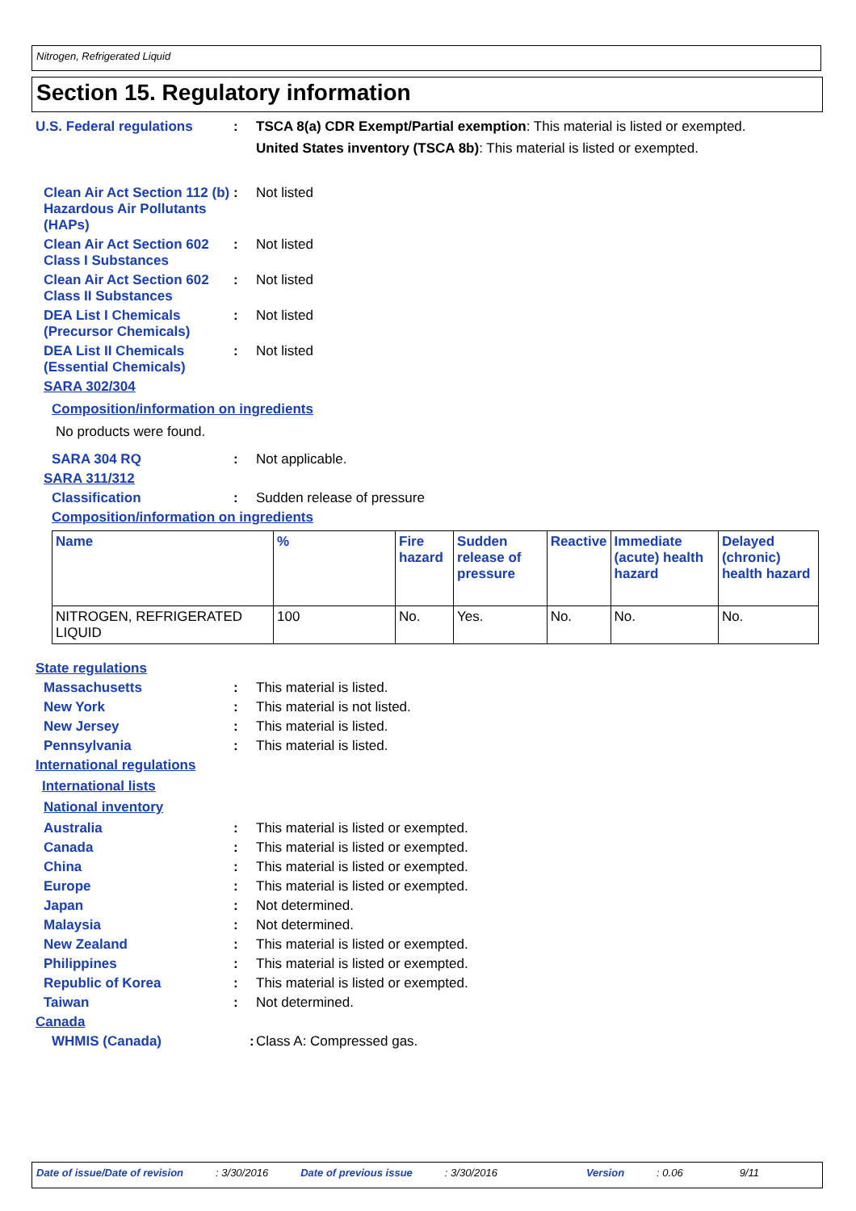Nitrogen, Refrigerated Liquid
Section 15. Regulatory information
U.S. Federal regulations : TSCA 8(a) CDR Exempt/Partial exemption: This material is listed or exempted.
United States inventory (TSCA 8b): This material is listed or exempted.
Clean Air Act Section 112 (b) Hazardous Air Pollutants (HAPs)
: Not listed
Clean Air Act Section 602 Class I Substances
: Not listed
Clean Air Act Section 602 Class II Substances
: Not listed
DEA List I Chemicals (Precursor Chemicals)
: Not listed
DEA List II Chemicals (Essential Chemicals)
: Not listed
SARA 302/304
Composition/information on ingredients
No products were found.
SARA 304 RQ : Not applicable.
SARA 311/312
Classification : Sudden release of pressure
Composition/information on ingredients
| Name | % | Fire hazard | Sudden release of pressure | Reactive | Immediate (acute) health hazard | Delayed (chronic) health hazard |
| --- | --- | --- | --- | --- | --- | --- |
| NITROGEN, REFRIGERATED LIQUID | 100 | No. | Yes. | No. | No. | No. |
State regulations
Massachusetts : This material is listed.
New York : This material is not listed.
New Jersey : This material is listed.
Pennsylvania : This material is listed.
International regulations
International lists
National inventory
Australia : This material is listed or exempted.
Canada : This material is listed or exempted.
China : This material is listed or exempted.
Europe : This material is listed or exempted.
Japan : Not determined.
Malaysia : Not determined.
New Zealand : This material is listed or exempted.
Philippines : This material is listed or exempted.
Republic of Korea : This material is listed or exempted.
Taiwan : Not determined.
Canada
WHMIS (Canada) :
Class A: Compressed gas.
Date of issue/Date of revision: 3/30/2016 Date of previous issue: 3/30/2016 Version: 0.06 9/11